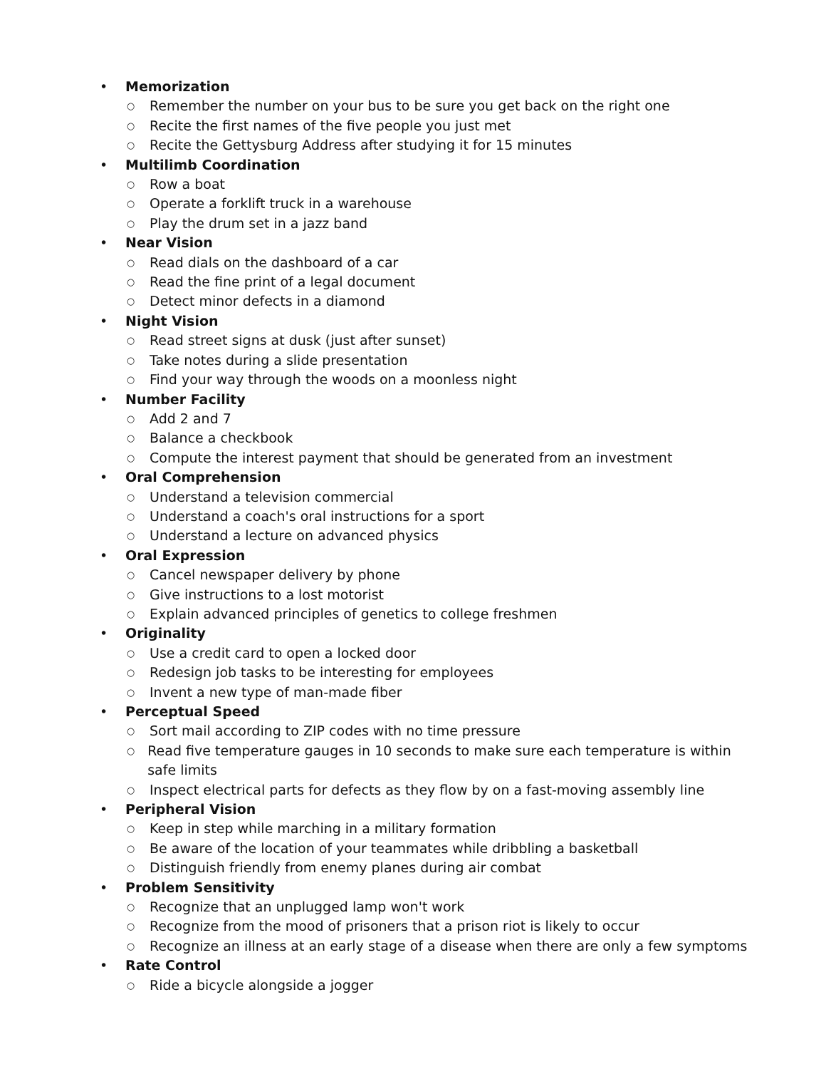• Memorization
○ Remember the number on your bus to be sure you get back on the right one
○ Recite the first names of the five people you just met
○ Recite the Gettysburg Address after studying it for 15 minutes
• Multilimb Coordination
○ Row a boat
○ Operate a forklift truck in a warehouse
○ Play the drum set in a jazz band
• Near Vision
○ Read dials on the dashboard of a car
○ Read the fine print of a legal document
○ Detect minor defects in a diamond
• Night Vision
○ Read street signs at dusk (just after sunset)
○ Take notes during a slide presentation
○ Find your way through the woods on a moonless night
• Number Facility
○ Add 2 and 7
○ Balance a checkbook
○ Compute the interest payment that should be generated from an investment
• Oral Comprehension
○ Understand a television commercial
○ Understand a coach's oral instructions for a sport
○ Understand a lecture on advanced physics
• Oral Expression
○ Cancel newspaper delivery by phone
○ Give instructions to a lost motorist
○ Explain advanced principles of genetics to college freshmen
• Originality
○ Use a credit card to open a locked door
○ Redesign job tasks to be interesting for employees
○ Invent a new type of man-made fiber
• Perceptual Speed
○ Sort mail according to ZIP codes with no time pressure
○ Read five temperature gauges in 10 seconds to make sure each temperature is within safe limits
○ Inspect electrical parts for defects as they flow by on a fast-moving assembly line
• Peripheral Vision
○ Keep in step while marching in a military formation
○ Be aware of the location of your teammates while dribbling a basketball
○ Distinguish friendly from enemy planes during air combat
• Problem Sensitivity
○ Recognize that an unplugged lamp won't work
○ Recognize from the mood of prisoners that a prison riot is likely to occur
○ Recognize an illness at an early stage of a disease when there are only a few symptoms
• Rate Control
○ Ride a bicycle alongside a jogger